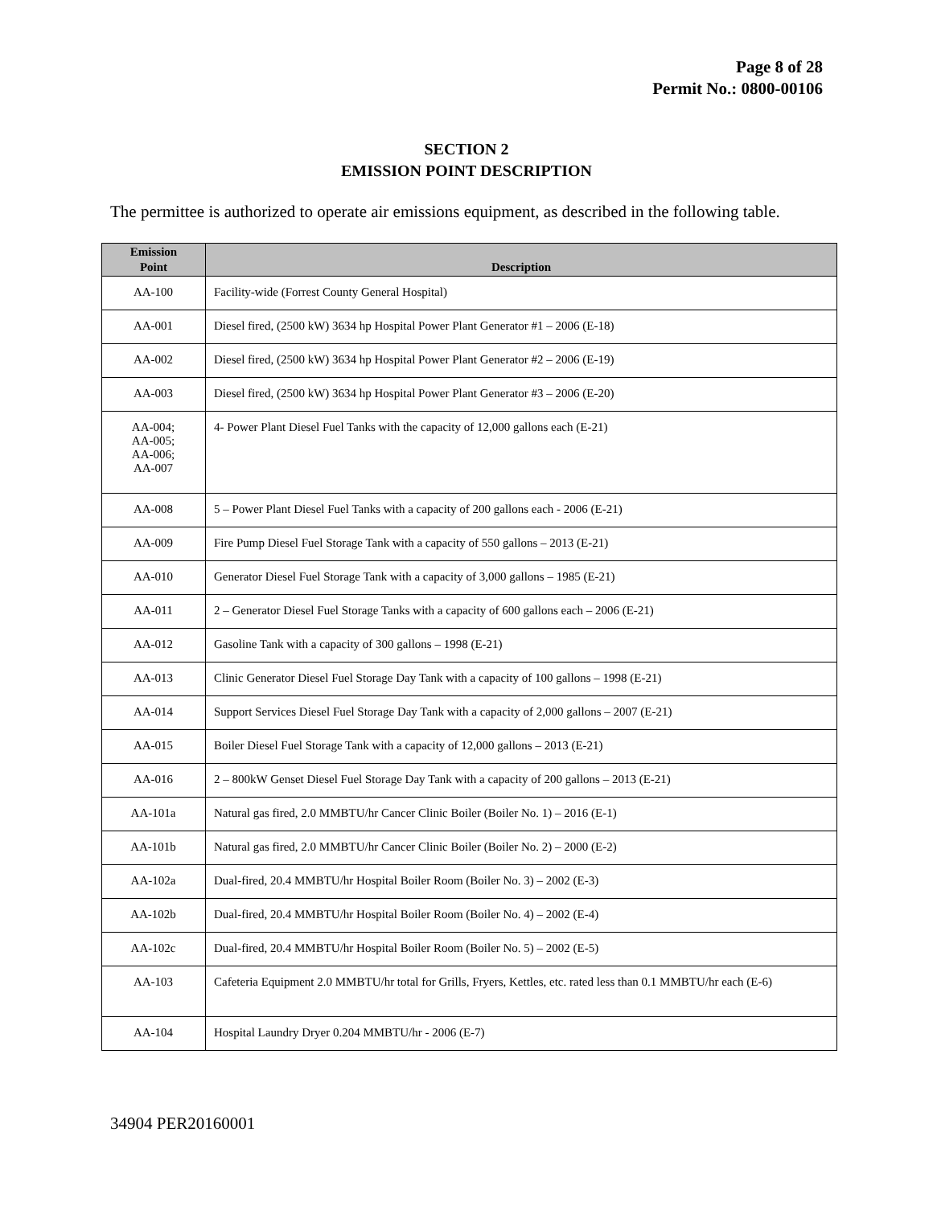Page 8 of 28
Permit No.: 0800-00106
SECTION 2
EMISSION POINT DESCRIPTION
The permittee is authorized to operate air emissions equipment, as described in the following table.
| Emission Point | Description |
| --- | --- |
| AA-100 | Facility-wide (Forrest County General Hospital) |
| AA-001 | Diesel fired, (2500 kW) 3634 hp Hospital Power Plant Generator #1 – 2006 (E-18) |
| AA-002 | Diesel fired, (2500 kW) 3634 hp Hospital Power Plant Generator #2 – 2006 (E-19) |
| AA-003 | Diesel fired, (2500 kW) 3634 hp Hospital Power Plant Generator #3 – 2006 (E-20) |
| AA-004; AA-005; AA-006; AA-007 | 4- Power Plant Diesel Fuel Tanks with the capacity of 12,000 gallons each (E-21) |
| AA-008 | 5 – Power Plant Diesel Fuel Tanks with a capacity of 200 gallons each - 2006 (E-21) |
| AA-009 | Fire Pump Diesel Fuel Storage Tank with a capacity of 550 gallons – 2013 (E-21) |
| AA-010 | Generator Diesel Fuel Storage Tank with a capacity of 3,000 gallons – 1985 (E-21) |
| AA-011 | 2 – Generator Diesel Fuel Storage Tanks with a capacity of 600 gallons each – 2006 (E-21) |
| AA-012 | Gasoline Tank with a capacity of 300 gallons – 1998 (E-21) |
| AA-013 | Clinic Generator Diesel Fuel Storage Day Tank with a capacity of 100 gallons – 1998 (E-21) |
| AA-014 | Support Services Diesel Fuel Storage Day Tank with a capacity of 2,000 gallons – 2007 (E-21) |
| AA-015 | Boiler Diesel Fuel Storage Tank with a capacity of 12,000 gallons – 2013 (E-21) |
| AA-016 | 2 – 800kW Genset Diesel Fuel Storage Day Tank with a capacity of 200 gallons – 2013 (E-21) |
| AA-101a | Natural gas fired, 2.0 MMBTU/hr Cancer Clinic Boiler (Boiler No. 1) – 2016 (E-1) |
| AA-101b | Natural gas fired, 2.0 MMBTU/hr Cancer Clinic Boiler (Boiler No. 2) – 2000 (E-2) |
| AA-102a | Dual-fired, 20.4 MMBTU/hr Hospital Boiler Room (Boiler No. 3) – 2002 (E-3) |
| AA-102b | Dual-fired, 20.4 MMBTU/hr Hospital Boiler Room (Boiler No. 4) – 2002 (E-4) |
| AA-102c | Dual-fired, 20.4 MMBTU/hr Hospital Boiler Room (Boiler No. 5) – 2002 (E-5) |
| AA-103 | Cafeteria Equipment 2.0 MMBTU/hr total for Grills, Fryers, Kettles, etc. rated less than 0.1 MMBTU/hr each (E-6) |
| AA-104 | Hospital Laundry Dryer 0.204 MMBTU/hr - 2006 (E-7) |
34904 PER20160001